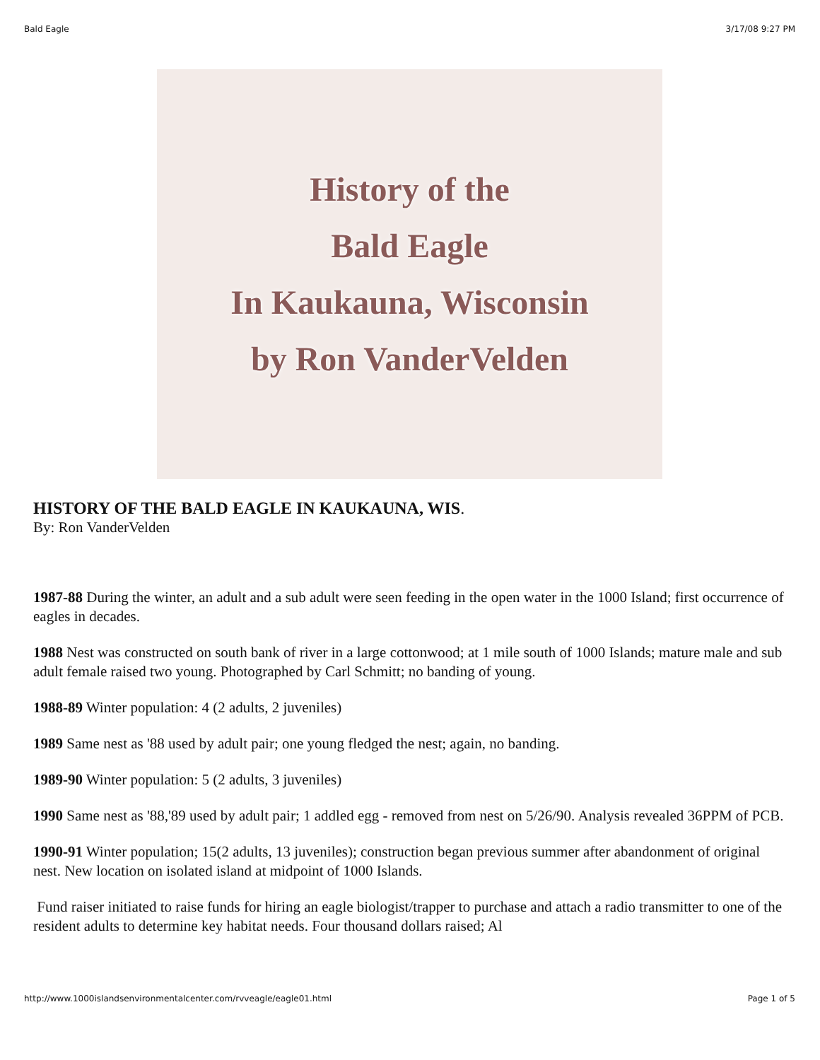Bald Eagle 3/17/08 9:27 PM
History of the
Bald Eagle
In Kaukauna, Wisconsin
by Ron VanderVelden
HISTORY OF THE BALD EAGLE IN KAUKAUNA, WIS.
By: Ron VanderVelden
1987-88 During the winter, an adult and a sub adult were seen feeding in the open water in the 1000 Island; first occurrence of eagles in decades.
1988 Nest was constructed on south bank of river in a large cottonwood; at 1 mile south of 1000 Islands; mature male and sub adult female raised two young. Photographed by Carl Schmitt; no banding of young.
1988-89 Winter population: 4 (2 adults, 2 juveniles)
1989 Same nest as '88 used by adult pair; one young fledged the nest; again, no banding.
1989-90 Winter population: 5 (2 adults, 3 juveniles)
1990 Same nest as '88,'89 used by adult pair; 1 addled egg - removed from nest on 5/26/90. Analysis revealed 36PPM of PCB.
1990-91 Winter population; 15(2 adults, 13 juveniles); construction began previous summer after abandonment of original nest. New location on isolated island at midpoint of 1000 Islands.
Fund raiser initiated to raise funds for hiring an eagle biologist/trapper to purchase and attach a radio transmitter to one of the resident adults to determine key habitat needs. Four thousand dollars raised; Al
http://www.1000islandsenvironmentalcenter.com/rvveagle/eagle01.html Page 1 of 5